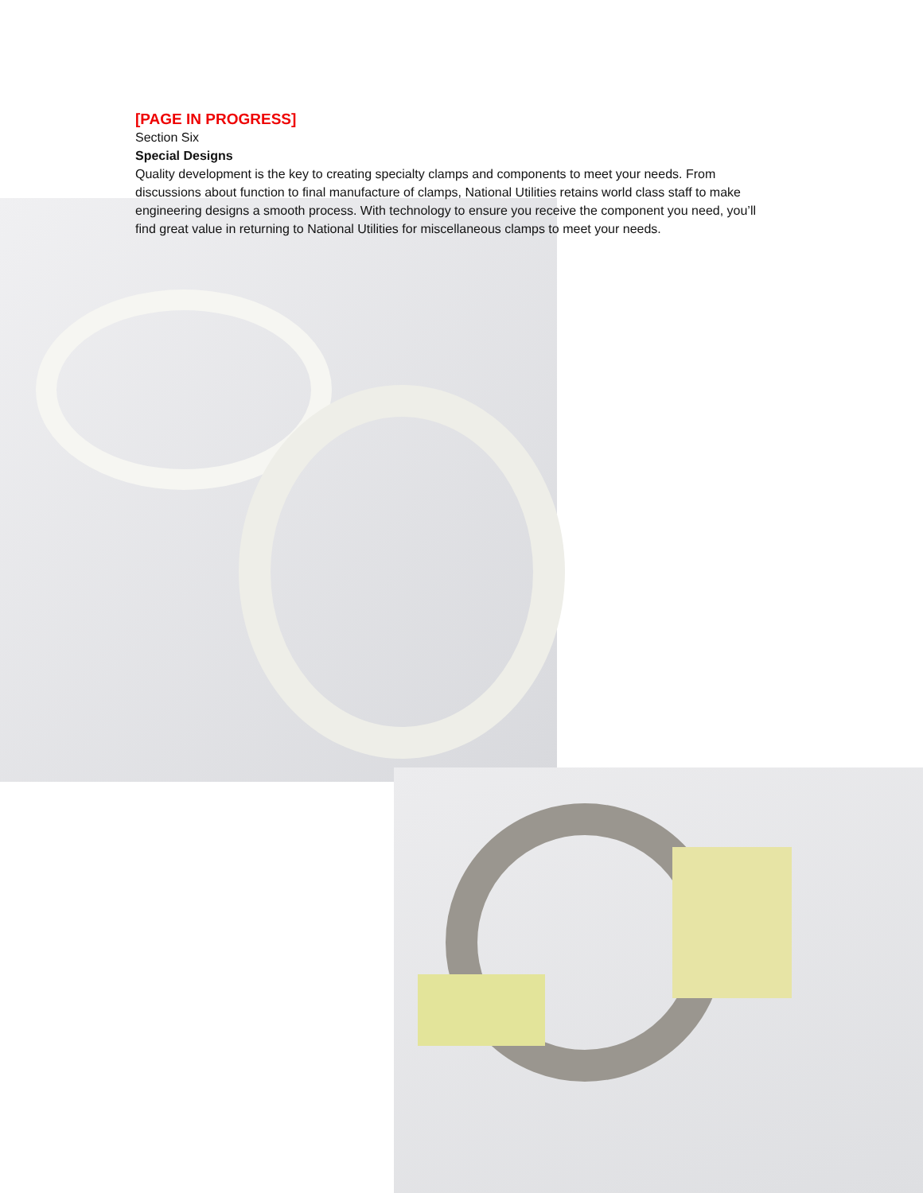[PAGE IN PROGRESS]
Section Six
Special Designs
Quality development is the key to creating specialty clamps and components to meet your needs. From discussions about function to final manufacture of clamps, National Utilities retains world class staff to make engineering designs a smooth process. With technology to ensure you receive the component you need, you’ll find great value in returning to National Utilities for miscellaneous clamps to meet your needs.